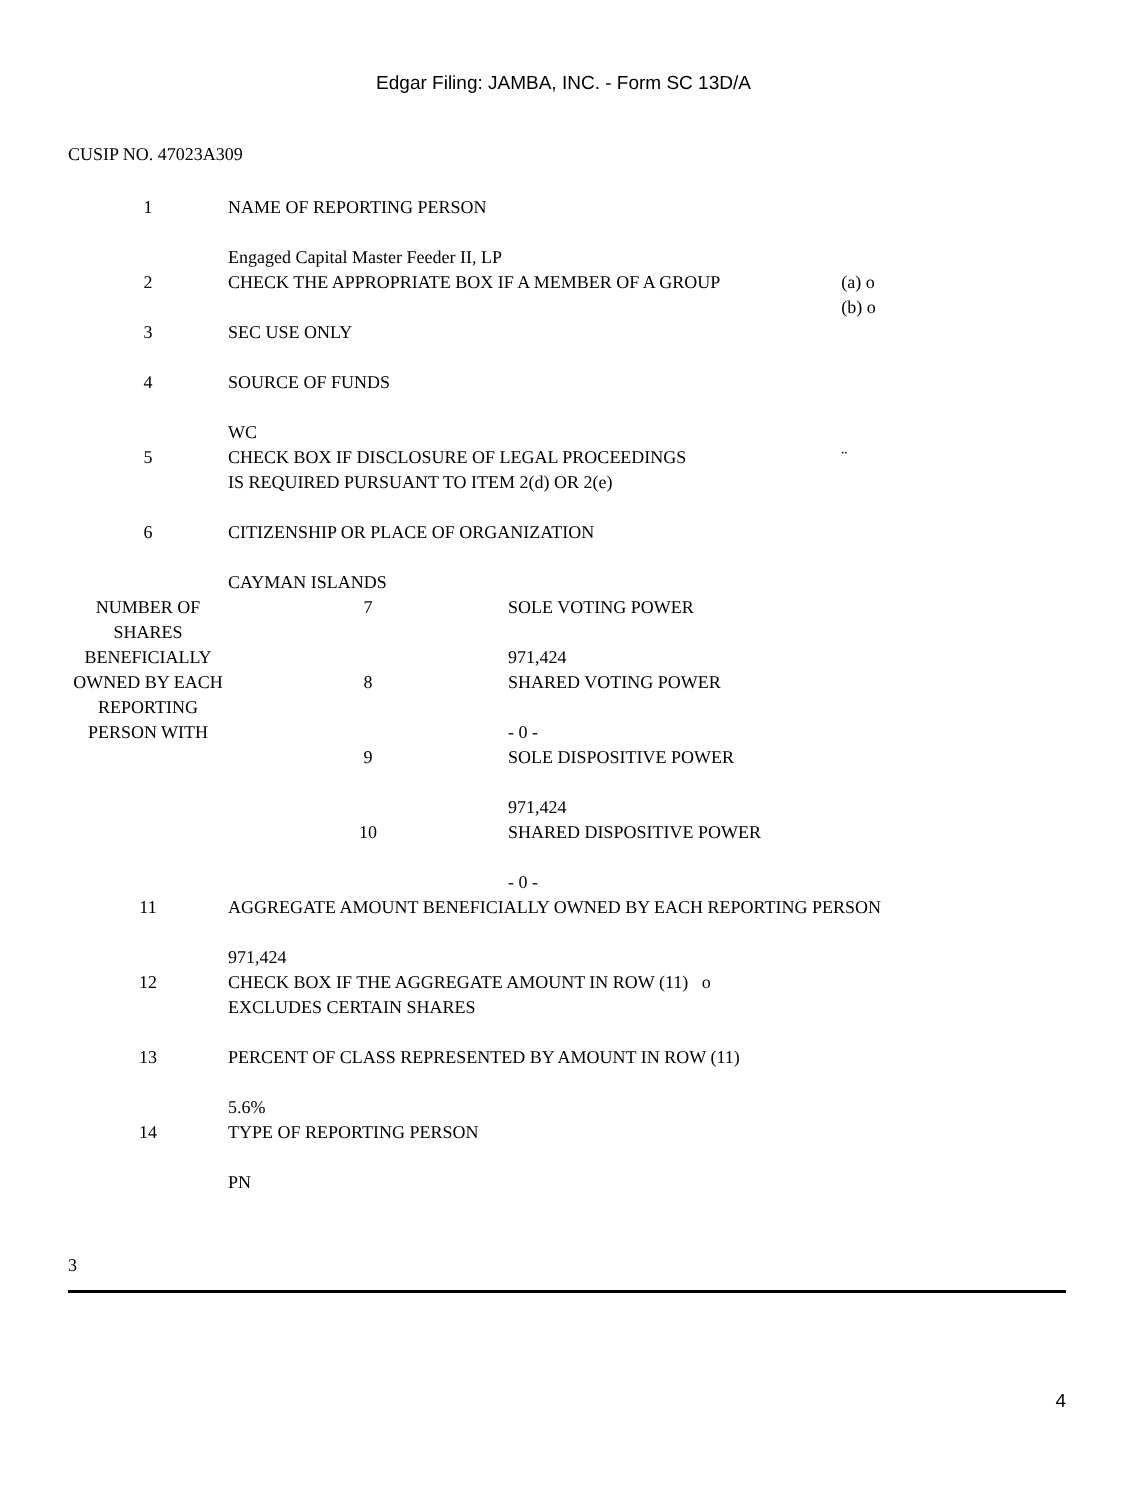Edgar Filing: JAMBA, INC. - Form SC 13D/A
CUSIP NO. 47023A309
| 1 | NAME OF REPORTING PERSON | | |
| | Engaged Capital Master Feeder II, LP | | |
| 2 | CHECK THE APPROPRIATE BOX IF A MEMBER OF A GROUP | | (a) o (b) o |
| 3 | SEC USE ONLY | | |
| 4 | SOURCE OF FUNDS | | |
| | WC | | |
| 5 | CHECK BOX IF DISCLOSURE OF LEGAL PROCEEDINGS IS REQUIRED PURSUANT TO ITEM 2(d) OR 2(e) | | ¨ |
| 6 | CITIZENSHIP OR PLACE OF ORGANIZATION | | |
| | CAYMAN ISLANDS | | |
| NUMBER OF SHARES BENEFICIALLY OWNED BY EACH REPORTING PERSON WITH | 7 | SOLE VOTING POWER 971,424 | |
| | 8 | SHARED VOTING POWER - 0 - | |
| | 9 | SOLE DISPOSITIVE POWER 971,424 | |
| | 10 | SHARED DISPOSITIVE POWER - 0 - | |
| 11 | AGGREGATE AMOUNT BENEFICIALLY OWNED BY EACH REPORTING PERSON | | |
| | 971,424 | | |
| 12 | CHECK BOX IF THE AGGREGATE AMOUNT IN ROW (11) o EXCLUDES CERTAIN SHARES | | |
| 13 | PERCENT OF CLASS REPRESENTED BY AMOUNT IN ROW (11) | | |
| | 5.6% | | |
| 14 | TYPE OF REPORTING PERSON | | |
| | PN | | |
3
4